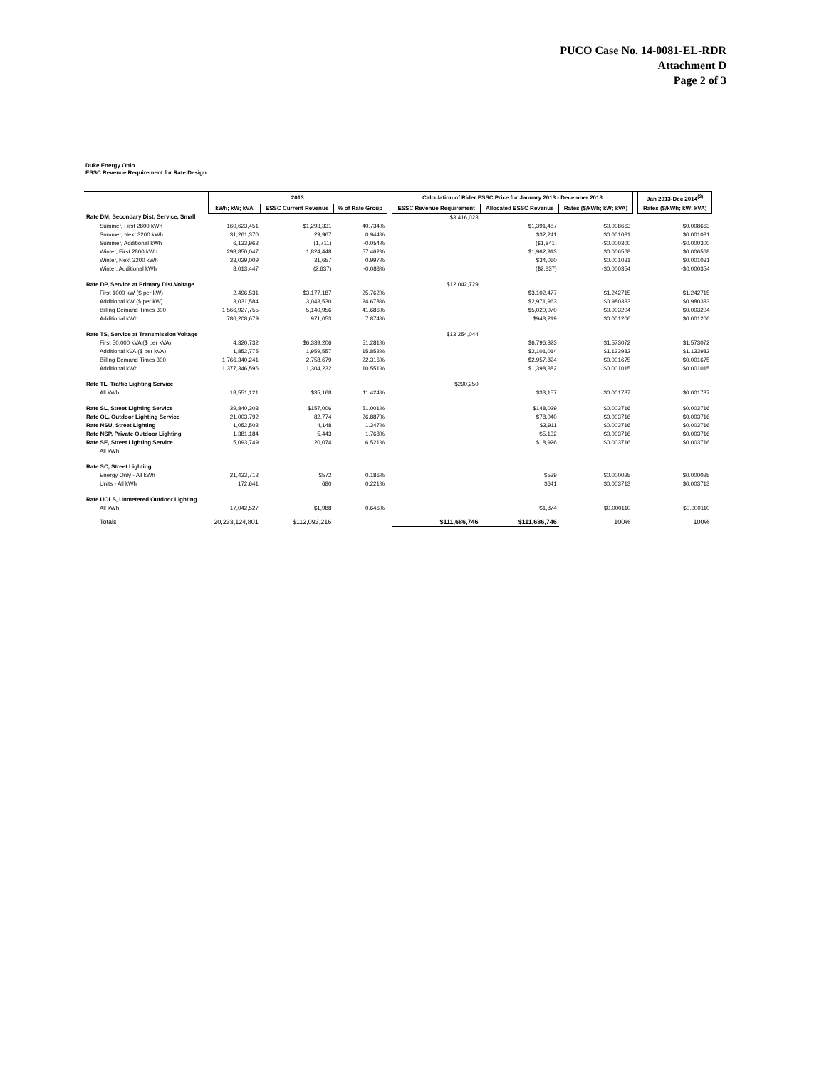PUCO Case No. 14-0081-EL-RDR
Attachment D
Page 2 of 3
Duke Energy Ohio
ESSC Revenue Requirement for Rate Design
| | 2013 | | | | Calculation of Rider ESSC Price for January 2013 - December 2013 | | | | Jan 2013-Dec 2014<sup>(2)</sup> |
| | kWh; kW; kVA | ESSC Current Revenue | % of Rate Group | | ESSC Revenue Requirement | Allocated ESSC Revenue | Rates ($/kWh; kW; kVA) | | Rates ($/kWh; kW; kVA) |
| Rate DM, Secondary Dist. Service, Small | | | | | $3,416,023 | | | | |
| Summer, First 2800 kWh | 160,623,451 | $1,293,331 | 40.734% | | | $1,391,487 | $0.008663 | | $0.008663 |
| Summer, Next 3200 kWh | 31,261,370 | 29,967 | 0.944% | | | $32,241 | $0.001031 | | $0.001031 |
| Summer, Additional kWh | 6,133,962 | (1,711) | -0.054% | | | ($1,841) | -$0.000300 | | -$0.000300 |
| Winter, First 2800 kWh | 298,850,047 | 1,824,448 | 57.462% | | | $1,962,913 | $0.006568 | | $0.006568 |
| Winter, Next 3200 kWh | 33,029,009 | 31,657 | 0.997% | | | $34,060 | $0.001031 | | $0.001031 |
| Winter, Additional kWh | 8,013,447 | (2,637) | -0.083% | | | ($2,837) | -$0.000354 | | -$0.000354 |
| Rate DP, Service at Primary Dist.Voltage | | | | | $12,042,729 | | | | |
| First 1000 kW ($ per kW) | 2,496,531 | $3,177,187 | 25.762% | | | $3,102,477 | $1.242715 | | $1.242715 |
| Additional kW ($ per kW) | 3,031,584 | 3,043,530 | 24.678% | | | $2,971,963 | $0.980333 | | $0.980333 |
| Billing Demand Times 300 | 1,566,927,755 | 5,140,956 | 41.686% | | | $5,020,070 | $0.003204 | | $0.003204 |
| Additional kWh | 786,208,679 | 971,053 | 7.874% | | | $948,219 | $0.001206 | | $0.001206 |
| Rate TS, Service at Transmission Voltage | | | | | $13,254,044 | | | | |
| First 50,000 kVA ($ per kVA) | 4,320,732 | $6,339,206 | 51.281% | | | $6,796,823 | $1.573072 | | $1.573072 |
| Additional kVA ($ per kVA) | 1,852,775 | 1,959,557 | 15.852% | | | $2,101,014 | $1.133982 | | $1.133982 |
| Billing Demand Times 300 | 1,766,340,241 | 2,758,679 | 22.316% | | | $2,957,824 | $0.001675 | | $0.001675 |
| Additional kWh | 1,377,346,596 | 1,304,232 | 10.551% | | | $1,398,382 | $0.001015 | | $0.001015 |
| Rate TL, Traffic Lighting Service | | | | | $290,250 | | | | |
| All kWh | 18,551,121 | $35,168 | 11.424% | | | $33,157 | $0.001787 | | $0.001787 |
| Rate SL, Street Lighting Service | 39,840,303 | $157,006 | 51.001% | | | $148,029 | $0.003716 | | $0.003716 |
| Rate OL, Outdoor Lighting Service | 21,003,792 | 82,774 | 26.887% | | | $78,040 | $0.003716 | | $0.003716 |
| Rate NSU, Street Lighting | 1,052,502 | 4,148 | 1.347% | | | $3,911 | $0.003716 | | $0.003716 |
| Rate NSP, Private Outdoor Lighting | 1,381,184 | 5,443 | 1.768% | | | $5,132 | $0.003716 | | $0.003716 |
| Rate SE, Street Lighting Service | 5,093,749 | 20,074 | 6.521% | | | $18,926 | $0.003716 | | $0.003716 |
| All kWh | | | | | | | | | |
| Rate SC, Street Lighting | | | | | | | | | |
| Energy Only - All kWh | 21,433,712 | $572 | 0.186% | | | $539 | $0.000025 | | $0.000025 |
| Units - All kWh | 172,641 | 680 | 0.221% | | | $641 | $0.003713 | | $0.003713 |
| Rate UOLS, Unmetered Outdoor Lighting | | | | | | | | | |
| All kWh | 17,042,527 | $1,988 | 0.646% | | | $1,874 | $0.000110 | | $0.000110 |
| Totals | 20,233,124,801 | $112,093,216 | | | $111,686,746 | $111,686,746 | 100% | | 100% |